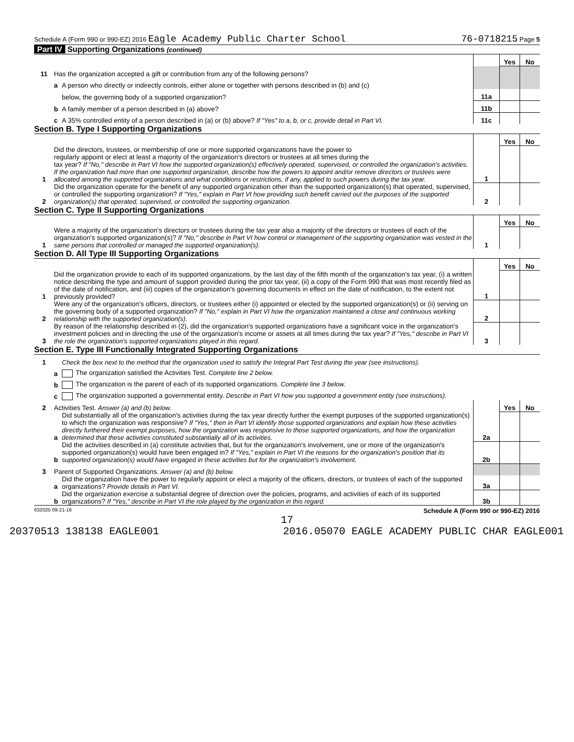Schedule A (Form 990 or 990-EZ) 2016 Eagle Academy Public Charter School 76-0718215 Page 5
Part IV Supporting Organizations (continued)
| | | | | Yes | No |
| 11 | Has the organization accepted a gift or contribution from any of the following persons? | | | | |
| | a | A person who directly or indirectly controls, either alone or together with persons described in (b) and (c) | | | |
| | | below, the governing body of a supported organization? | 11a | | |
| | b | A family member of a person described in (a) above? | 11b | | |
| | c | A 35% controlled entity of a person described in (a) or (b) above? If "Yes" to a, b, or c, provide detail in Part VI. | 11c | | |
Section B. Type I Supporting Organizations
| | | | Yes | No |
| 1 | Did the directors, trustees, or membership of one or more supported organizations have the power to regularly appoint or elect at least a majority of the organization's directors or trustees at all times during the tax year? If "No," describe in Part VI how the supported organization(s) effectively operated, supervised, or controlled the organization's activities. If the organization had more than one supported organization, describe how the powers to appoint and/or remove directors or trustees were allocated among the supported organizations and what conditions or restrictions, if any, applied to such powers during the tax year. | 1 | | |
| 2 | Did the organization operate for the benefit of any supported organization other than the supported organization(s) that operated, supervised, or controlled the supporting organization? If "Yes," explain in Part VI how providing such benefit carried out the purposes of the supported organization(s) that operated, supervised, or controlled the supporting organization. | 2 | | |
Section C. Type II Supporting Organizations
| | | | Yes | No |
| 1 | Were a majority of the organization's directors or trustees during the tax year also a majority of the directors or trustees of each of the organization's supported organization(s)? If "No," describe in Part VI how control or management of the supporting organization was vested in the same persons that controlled or managed the supported organization(s). | 1 | | |
Section D. All Type III Supporting Organizations
| | | | Yes | No |
| 1 | Did the organization provide to each of its supported organizations, by the last day of the fifth month of the organization's tax year, (i) a written notice describing the type and amount of support provided during the prior tax year, (ii) a copy of the Form 990 that was most recently filed as of the date of notification, and (iii) copies of the organization's governing documents in effect on the date of notification, to the extent not previously provided? | 1 | | |
| 2 | Were any of the organization's officers, directors, or trustees either (i) appointed or elected by the supported organization(s) or (ii) serving on the governing body of a supported organization? If "No," explain in Part VI how the organization maintained a close and continuous working relationship with the supported organization(s). | 2 | | |
| 3 | By reason of the relationship described in (2), did the organization's supported organizations have a significant voice in the organization's investment policies and in directing the use of the organization's income or assets at all times during the tax year? If "Yes," describe in Part VI the role the organization's supported organizations played in this regard. | 3 | | |
Section E. Type III Functionally Integrated Supporting Organizations
| 1 | | Check the box next to the method that the organization used to satisfy the Integral Part Test during the year (see instructions). | | | |
| | a | The organization satisfied the Activities Test. Complete line 2 below. | | | |
| | b | The organization is the parent of each of its supported organizations. Complete line 3 below. | | | |
| | c | The organization supported a governmental entity. Describe in Part VI how you supported a government entity (see instructions). | | | |
| 2 | Activities Test. Answer (a) and (b) below. | | | Yes | No |
| | a | Did substantially all of the organization's activities during the tax year directly further the exempt purposes of the supported organization(s) to which the organization was responsive? If "Yes," then in Part VI identify those supported organizations and explain how these activities directly furthered their exempt purposes, how the organization was responsive to those supported organizations, and how the organization determined that these activities constituted substantially all of its activities. | 2a | | |
| | b | Did the activities described in (a) constitute activities that, but for the organization's involvement, one or more of the organization's supported organization(s) would have been engaged in? If "Yes," explain in Part VI the reasons for the organization's position that its supported organization(s) would have engaged in these activities but for the organization's involvement. | 2b | | |
| 3 | Parent of Supported Organizations. Answer (a) and (b) below. | | | | |
| | a | Did the organization have the power to regularly appoint or elect a majority of the officers, directors, or trustees of each of the supported organizations? Provide details in Part VI. | 3a | | |
| | b | Did the organization exercise a substantial degree of direction over the policies, programs, and activities of each of its supported organizations? If "Yes," describe in Part VI the role played by the organization in this regard. | 3b | | |
632025 09-21-16 Schedule A (Form 990 or 990-EZ) 2016
17
20370513 138138 EAGLE001 2016.05070 EAGLE ACADEMY PUBLIC CHAR EAGLE001